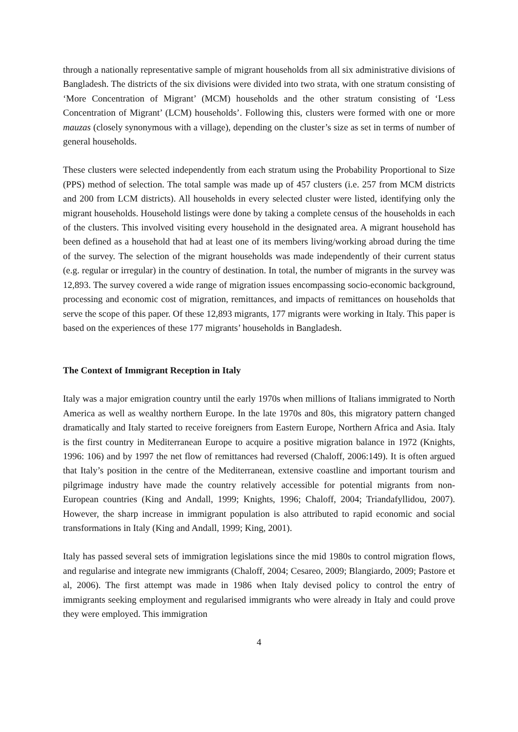through a nationally representative sample of migrant households from all six administrative divisions of Bangladesh. The districts of the six divisions were divided into two strata, with one stratum consisting of ‘More Concentration of Migrant’ (MCM) households and the other stratum consisting of ‘Less Concentration of Migrant’ (LCM) households’. Following this, clusters were formed with one or more mauzas (closely synonymous with a village), depending on the cluster’s size as set in terms of number of general households.
These clusters were selected independently from each stratum using the Probability Proportional to Size (PPS) method of selection. The total sample was made up of 457 clusters (i.e. 257 from MCM districts and 200 from LCM districts). All households in every selected cluster were listed, identifying only the migrant households. Household listings were done by taking a complete census of the households in each of the clusters. This involved visiting every household in the designated area. A migrant household has been defined as a household that had at least one of its members living/working abroad during the time of the survey. The selection of the migrant households was made independently of their current status (e.g. regular or irregular) in the country of destination. In total, the number of migrants in the survey was 12,893. The survey covered a wide range of migration issues encompassing socio-economic background, processing and economic cost of migration, remittances, and impacts of remittances on households that serve the scope of this paper. Of these 12,893 migrants, 177 migrants were working in Italy. This paper is based on the experiences of these 177 migrants’ households in Bangladesh.
The Context of Immigrant Reception in Italy
Italy was a major emigration country until the early 1970s when millions of Italians immigrated to North America as well as wealthy northern Europe. In the late 1970s and 80s, this migratory pattern changed dramatically and Italy started to receive foreigners from Eastern Europe, Northern Africa and Asia. Italy is the first country in Mediterranean Europe to acquire a positive migration balance in 1972 (Knights, 1996: 106) and by 1997 the net flow of remittances had reversed (Chaloff, 2006:149). It is often argued that Italy’s position in the centre of the Mediterranean, extensive coastline and important tourism and pilgrimage industry have made the country relatively accessible for potential migrants from non-European countries (King and Andall, 1999; Knights, 1996; Chaloff, 2004; Triandafyllidou, 2007). However, the sharp increase in immigrant population is also attributed to rapid economic and social transformations in Italy (King and Andall, 1999; King, 2001).
Italy has passed several sets of immigration legislations since the mid 1980s to control migration flows, and regularise and integrate new immigrants (Chaloff, 2004; Cesareo, 2009; Blangiardo, 2009; Pastore et al, 2006). The first attempt was made in 1986 when Italy devised policy to control the entry of immigrants seeking employment and regularised immigrants who were already in Italy and could prove they were employed. This immigration
4